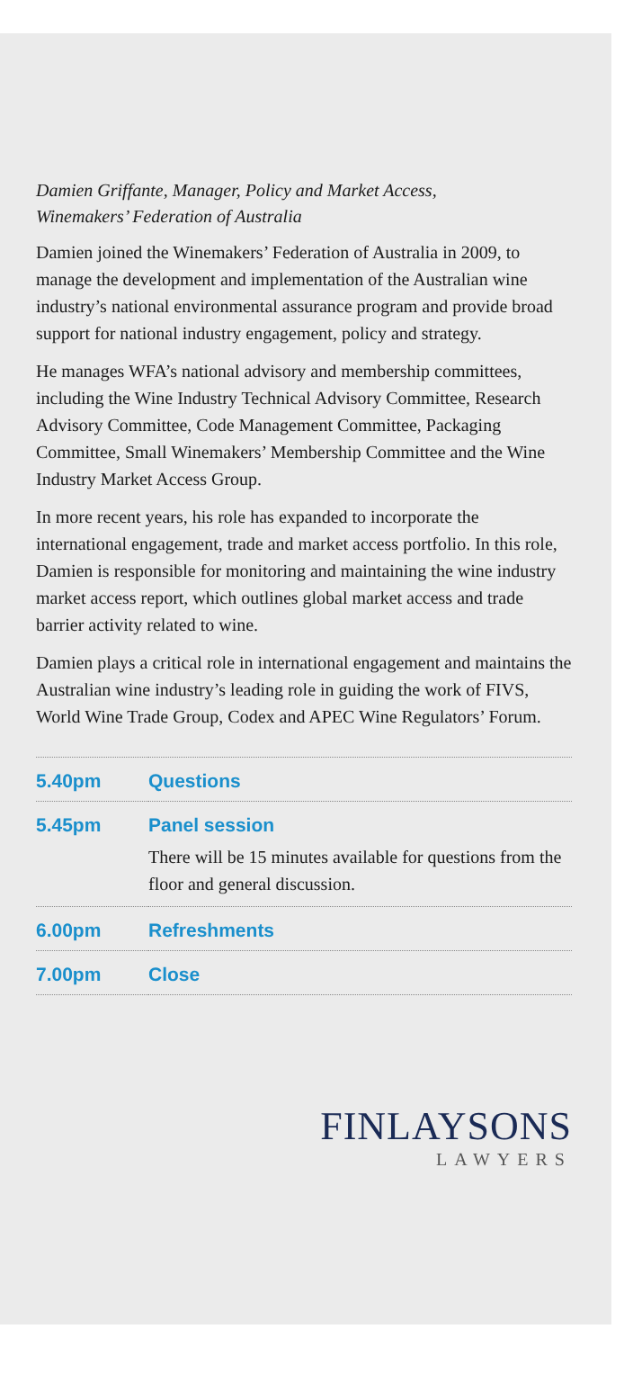Damien Griffante, Manager, Policy and Market Access,
Winemakers’ Federation of Australia
Damien joined the Winemakers’ Federation of Australia in 2009, to manage the development and implementation of the Australian wine industry’s national environmental assurance program and provide broad support for national industry engagement, policy and strategy.
He manages WFA’s national advisory and membership committees, including the Wine Industry Technical Advisory Committee, Research Advisory Committee, Code Management Committee, Packaging Committee, Small Winemakers’ Membership Committee and the Wine Industry Market Access Group.
In more recent years, his role has expanded to incorporate the international engagement, trade and market access portfolio. In this role, Damien is responsible for monitoring and maintaining the wine industry market access report, which outlines global market access and trade barrier activity related to wine.
Damien plays a critical role in international engagement and maintains the Australian wine industry’s leading role in guiding the work of FIVS, World Wine Trade Group, Codex and APEC Wine Regulators’ Forum.
| 5.40pm | Questions |
| 5.45pm | Panel session There will be 15 minutes available for questions from the floor and general discussion. |
| 6.00pm | Refreshments |
| 7.00pm | Close |
FINLAYSONS
LAWYERS